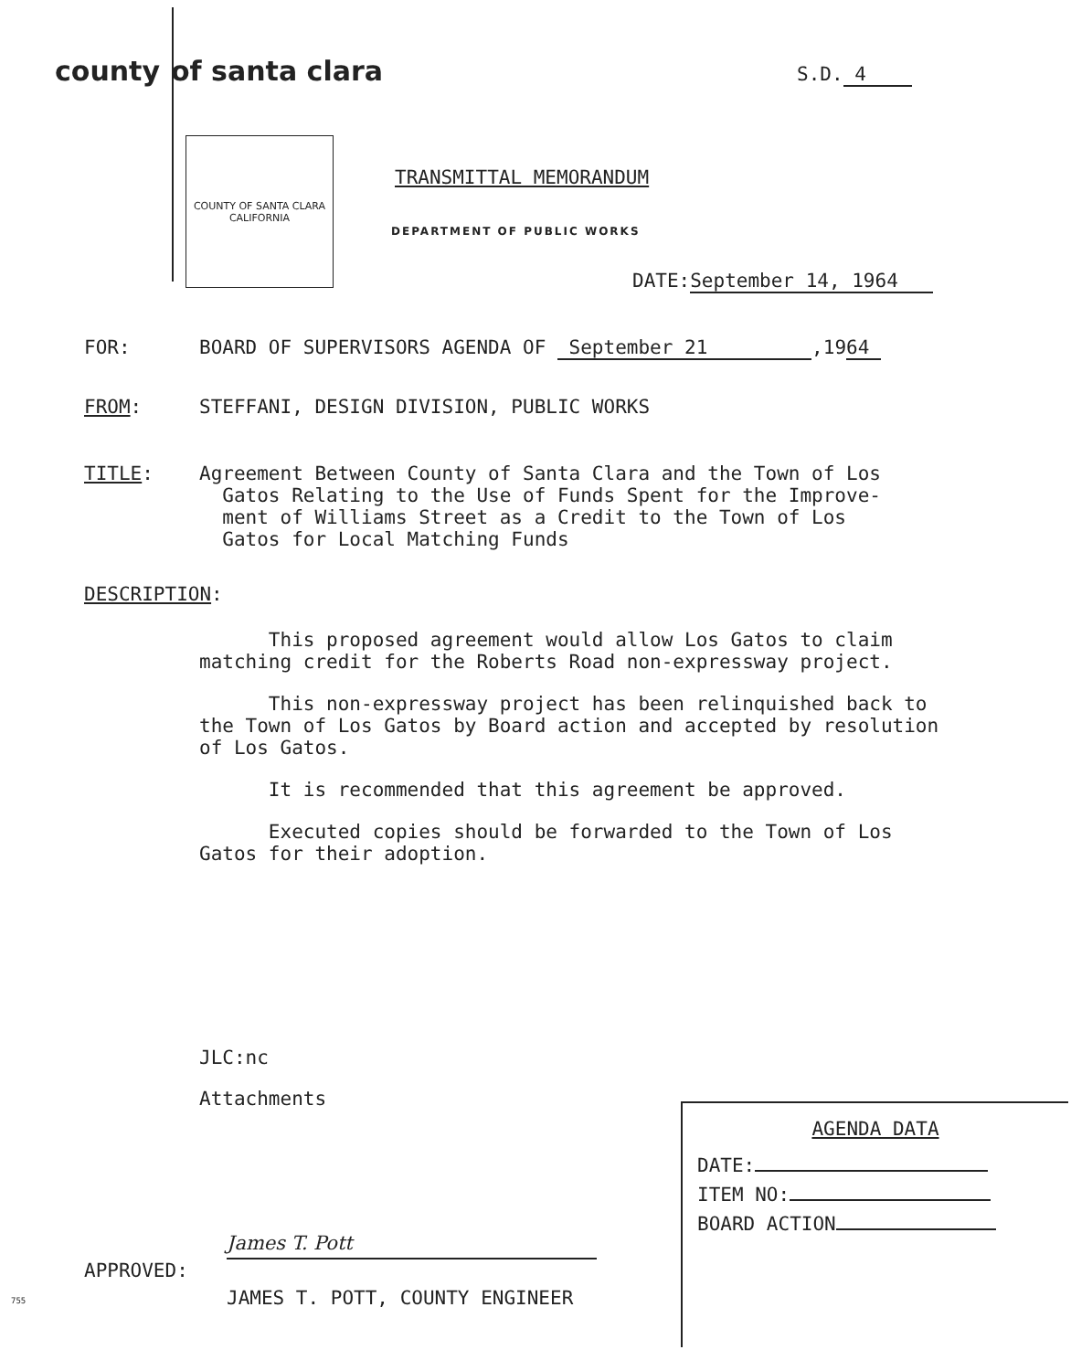county
of santa clara
S.D. 4
COUNTY OF SANTA CLARA
CALIFORNIA
TRANSMITTAL MEMORANDUM
DEPARTMENT OF PUBLIC WORKS
DATE:September 14, 1964
FOR: BOARD OF SUPERVISORS AGENDA OF September 21 ,19 64
FROM: STEFFANI, DESIGN DIVISION, PUBLIC WORKS
TITLE: Agreement Between County of Santa Clara and the Town of Los
Gatos Relating to the Use of Funds Spent for the Improve-
ment of Williams Street as a Credit to the Town of Los
Gatos for Local Matching Funds
DESCRIPTION:
This proposed agreement would allow Los Gatos to claim matching credit for the Roberts Road non-expressway project.
This non-expressway project has been relinquished back to the Town of Los Gatos by Board action and accepted by resolution of Los Gatos.
It is recommended that this agreement be approved.
Executed copies should be forwarded to the Town of Los Gatos for their adoption.
JLC:nc
Attachments
AGENDA DATA
DATE:
ITEM NO:
BOARD ACTION
APPROVED:
James T. Pott
JAMES T. POTT, COUNTY ENGINEER
755